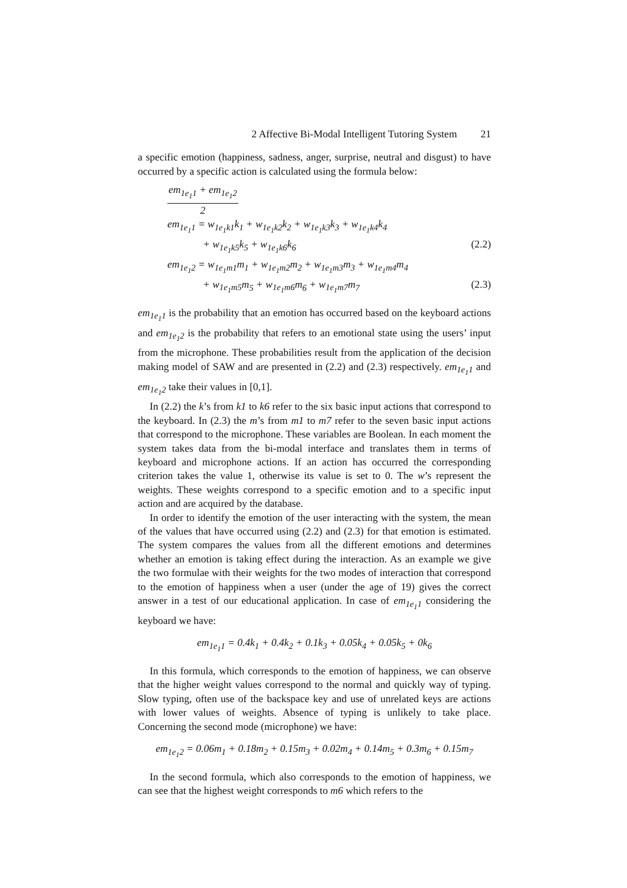2 Affective Bi-Modal Intelligent Tutoring System 21
a specific emotion (happiness, sadness, anger, surprise, neutral and disgust) to have occurred by a specific action is calculated using the formula below:
em<sub>1e<sub>1</sub>1</sub> + em<sub>1e<sub>1</sub>2</sub> 2
em<sub>1e<sub>1</sub>1</sub> = w<sub>1e<sub>1</sub>k1</sub>k<sub>1</sub> + w<sub>1e<sub>1</sub>k2</sub>k<sub>2</sub> + w<sub>1e<sub>1</sub>k3</sub>k<sub>3</sub> + w<sub>1e<sub>1</sub>k4</sub>k<sub>4</sub>
+ w<sub>1e<sub>1</sub>k5</sub>k<sub>5</sub> + w<sub>1e<sub>1</sub>k6</sub>k<sub>6</sub> (2.2)
em<sub>1e<sub>1</sub>2</sub> = w<sub>1e<sub>1</sub>m1</sub>m<sub>1</sub> + w<sub>1e<sub>1</sub>m2</sub>m<sub>2</sub> + w<sub>1e<sub>1</sub>m3</sub>m<sub>3</sub> + w<sub>1e<sub>1</sub>m4</sub>m<sub>4</sub>
+ w<sub>1e<sub>1</sub>m5</sub>m<sub>5</sub> + w<sub>1e<sub>1</sub>m6</sub>m<sub>6</sub> + w<sub>1e<sub>1</sub>m7</sub>m<sub>7</sub> (2.3)
em<sub>1e<sub>1</sub>1</sub> is the probability that an emotion has occurred based on the keyboard actions and em<sub>1e<sub>1</sub>2</sub> is the probability that refers to an emotional state using the users’ input from the microphone. These probabilities result from the application of the decision making model of SAW and are presented in (2.2) and (2.3) respectively. em<sub>1e<sub>1</sub>1</sub> and em<sub>1e<sub>1</sub>2</sub> take their values in [0,1].
In (2.2) the k’s from k1 to k6 refer to the six basic input actions that correspond to the keyboard. In (2.3) the m’s from m1 to m7 refer to the seven basic input actions that correspond to the microphone. These variables are Boolean. In each moment the system takes data from the bi-modal interface and translates them in terms of keyboard and microphone actions. If an action has occurred the corresponding criterion takes the value 1, otherwise its value is set to 0. The w’s represent the weights. These weights correspond to a specific emotion and to a specific input action and are acquired by the database.
In order to identify the emotion of the user interacting with the system, the mean of the values that have occurred using (2.2) and (2.3) for that emotion is estimated. The system compares the values from all the different emotions and determines whether an emotion is taking effect during the interaction. As an example we give the two formulae with their weights for the two modes of interaction that correspond to the emotion of happiness when a user (under the age of 19) gives the correct answer in a test of our educational application. In case of em<sub>1e<sub>1</sub>1</sub> considering the keyboard we have:
em<sub>1e<sub>1</sub>1</sub> = 0.4k<sub>1</sub> + 0.4k<sub>2</sub> + 0.1k<sub>3</sub> + 0.05k<sub>4</sub> + 0.05k<sub>5</sub> + 0k<sub>6</sub>
In this formula, which corresponds to the emotion of happiness, we can observe that the higher weight values correspond to the normal and quickly way of typing. Slow typing, often use of the backspace key and use of unrelated keys are actions with lower values of weights. Absence of typing is unlikely to take place. Concerning the second mode (microphone) we have:
em<sub>1e<sub>1</sub>2</sub> = 0.06m<sub>1</sub> + 0.18m<sub>2</sub> + 0.15m<sub>3</sub> + 0.02m<sub>4</sub> + 0.14m<sub>5</sub> + 0.3m<sub>6</sub> + 0.15m<sub>7</sub>
In the second formula, which also corresponds to the emotion of happiness, we can see that the highest weight corresponds to m6 which refers to the